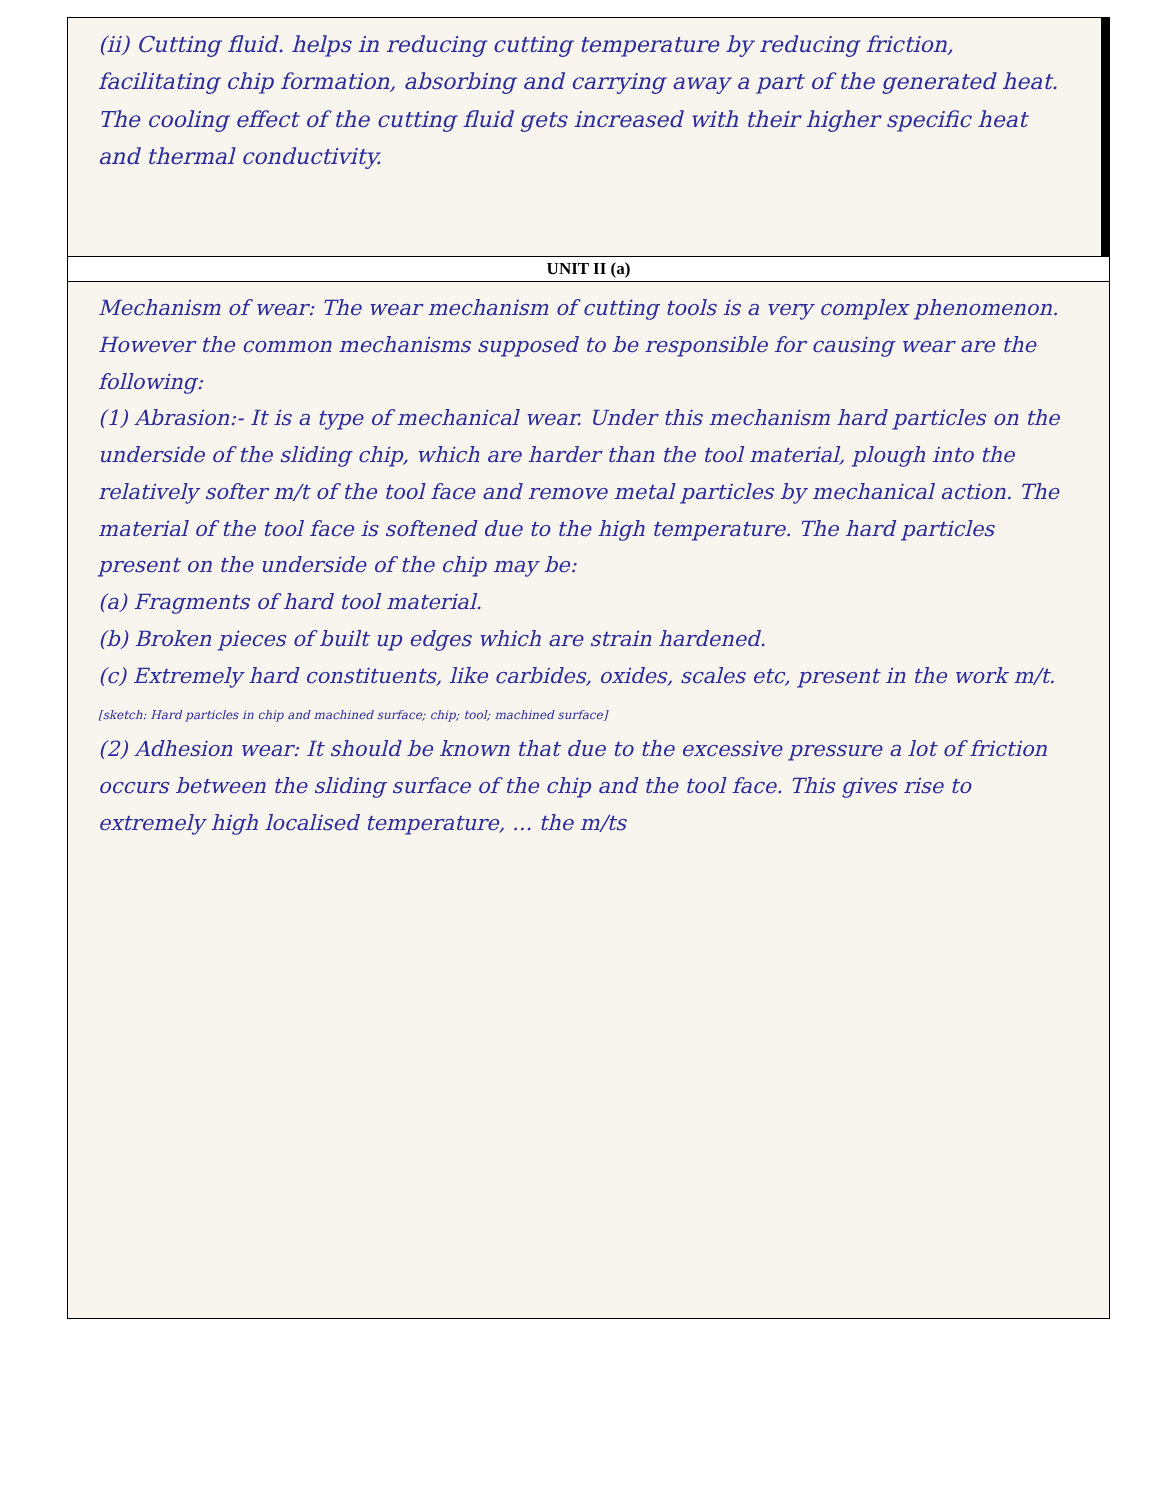| (ii) Cutting fluid. helps in reducing cutting temperature by reducing friction, facilitating chip formation, absorbing and carrying away a part of the generated heat. The cooling effect of the cutting fluid gets increased with their higher specific heat and thermal conductivity. |
| UNIT II (a) |
| Mechanism of wear: The wear mechanism of cutting tools is a very complex phenomenon. However the common mechanisms supposed to be responsible for causing wear are the following: (1) Abrasion:- It is a type of mechanical wear. Under this mechanism hard particles on the underside of the sliding chip, which are harder than the tool material, plough into the relatively softer m/t of the tool face and remove metal particles by mechanical action. The material of the tool face is softened due to the high temperature. The hard particles present on the underside of the chip may be: (a) Fragments of hard tool material. (b) Broken pieces of built up edges which are strain hardened. (c) Extremely hard constituents, like carbides, oxides, scales etc, present in the work m/t. [sketch: Hard particles in chip and machined surface; chip; tool; machined surface] (2) Adhesion wear: It should be known that due to the excessive pressure a lot of friction occurs between the sliding surface of the chip and the tool face. This gives rise to extremely high localised temperature, ... the m/ts |